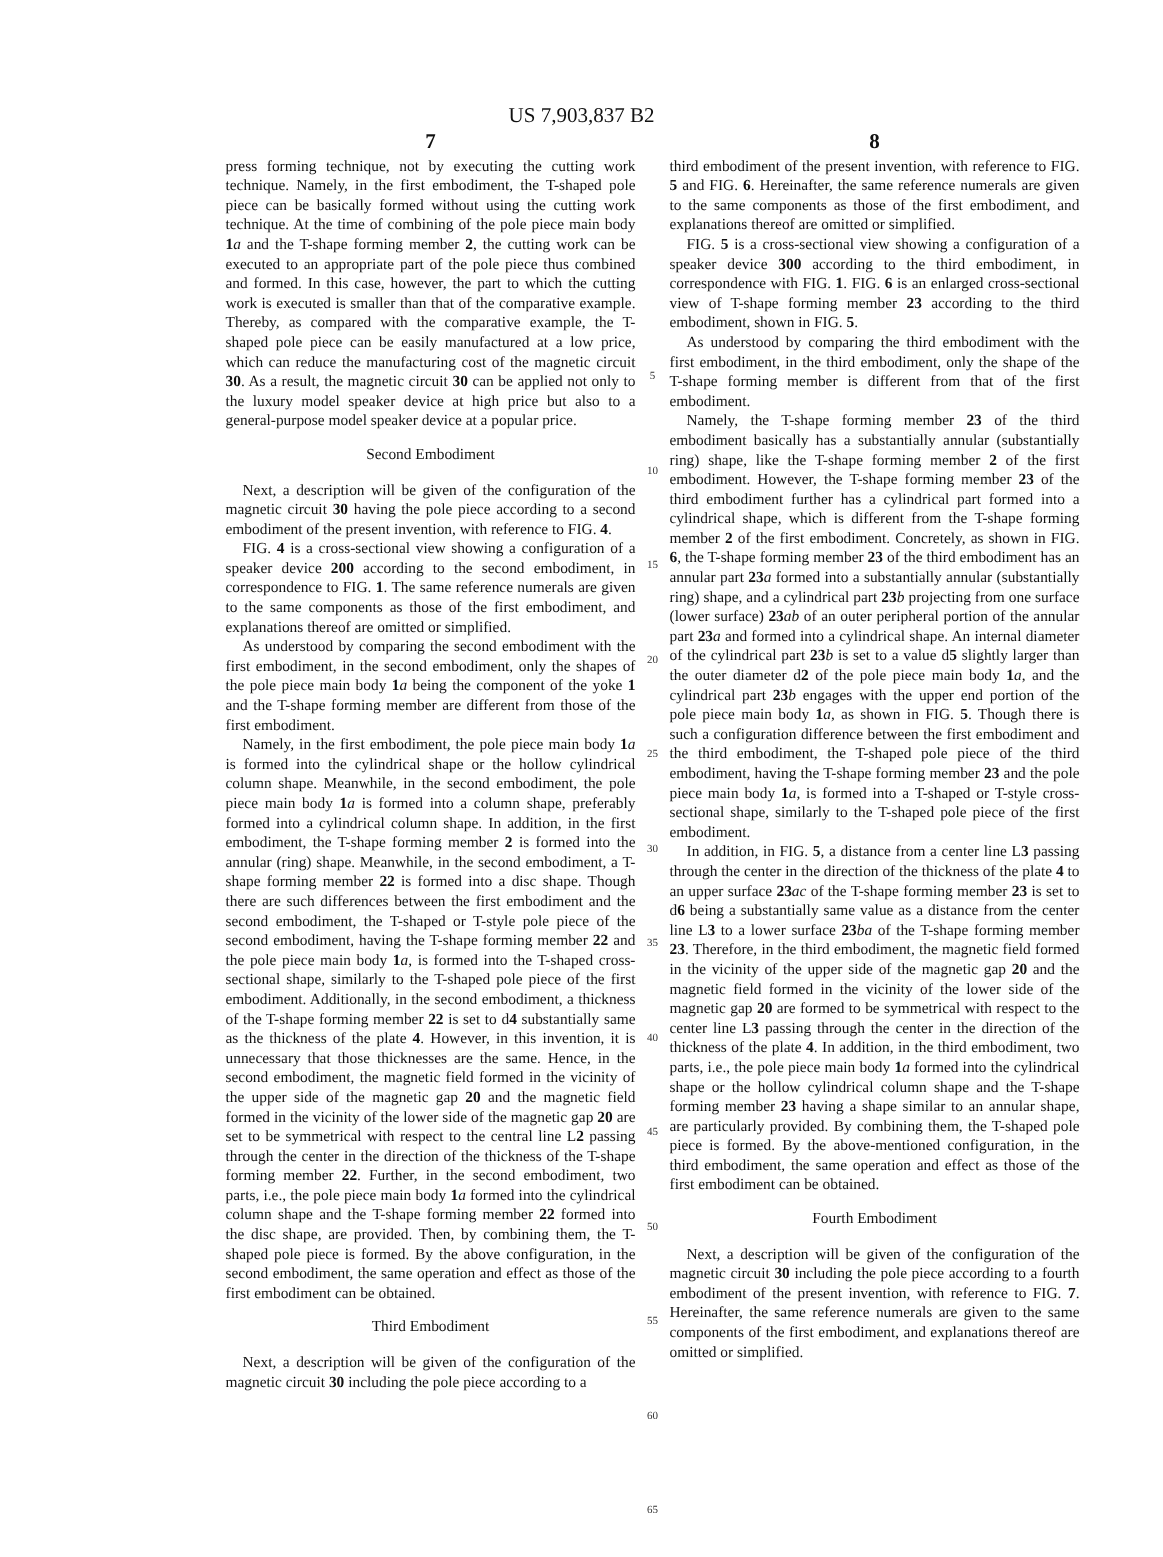US 7,903,837 B2
7
press forming technique, not by executing the cutting work technique. Namely, in the first embodiment, the T-shaped pole piece can be basically formed without using the cutting work technique. At the time of combining of the pole piece main body 1 a and the T-shape forming member 2, the cutting work can be executed to an appropriate part of the pole piece thus combined and formed. In this case, however, the part to which the cutting work is executed is smaller than that of the comparative example. Thereby, as compared with the comparative example, the T-shaped pole piece can be easily manufactured at a low price, which can reduce the manufacturing cost of the magnetic circuit 30. As a result, the magnetic circuit 30 can be applied not only to the luxury model speaker device at high price but also to a general-purpose model speaker device at a popular price.
Second Embodiment
Next, a description will be given of the configuration of the magnetic circuit 30 having the pole piece according to a second embodiment of the present invention, with reference to FIG. 4.
FIG. 4 is a cross-sectional view showing a configuration of a speaker device 200 according to the second embodiment, in correspondence to FIG. 1. The same reference numerals are given to the same components as those of the first embodiment, and explanations thereof are omitted or simplified.
As understood by comparing the second embodiment with the first embodiment, in the second embodiment, only the shapes of the pole piece main body 1 a being the component of the yoke 1 and the T-shape forming member are different from those of the first embodiment.
Namely, in the first embodiment, the pole piece main body 1 a is formed into the cylindrical shape or the hollow cylindrical column shape. Meanwhile, in the second embodiment, the pole piece main body 1 a is formed into a column shape, preferably formed into a cylindrical column shape. In addition, in the first embodiment, the T-shape forming member 2 is formed into the annular (ring) shape. Meanwhile, in the second embodiment, a T-shape forming member 22 is formed into a disc shape. Though there are such differences between the first embodiment and the second embodiment, the T-shaped or T-style pole piece of the second embodiment, having the T-shape forming member 22 and the pole piece main body 1 a, is formed into the T-shaped cross-sectional shape, similarly to the T-shaped pole piece of the first embodiment. Additionally, in the second embodiment, a thickness of the T-shape forming member 22 is set to d4 substantially same as the thickness of the plate 4. However, in this invention, it is unnecessary that those thicknesses are the same. Hence, in the second embodiment, the magnetic field formed in the vicinity of the upper side of the magnetic gap 20 and the magnetic field formed in the vicinity of the lower side of the magnetic gap 20 are set to be symmetrical with respect to the central line L2 passing through the center in the direction of the thickness of the T-shape forming member 22. Further, in the second embodiment, two parts, i.e., the pole piece main body 1 a formed into the cylindrical column shape and the T-shape forming member 22 formed into the disc shape, are provided. Then, by combining them, the T-shaped pole piece is formed. By the above configuration, in the second embodiment, the same operation and effect as those of the first embodiment can be obtained.
Third Embodiment
Next, a description will be given of the configuration of the magnetic circuit 30 including the pole piece according to a
5
10
15
20
25
30
35
40
45
50
55
60
65
8
third embodiment of the present invention, with reference to FIG. 5 and FIG. 6. Hereinafter, the same reference numerals are given to the same components as those of the first embodiment, and explanations thereof are omitted or simplified.
FIG. 5 is a cross-sectional view showing a configuration of a speaker device 300 according to the third embodiment, in correspondence with FIG. 1. FIG. 6 is an enlarged cross-sectional view of T-shape forming member 23 according to the third embodiment, shown in FIG. 5.
As understood by comparing the third embodiment with the first embodiment, in the third embodiment, only the shape of the T-shape forming member is different from that of the first embodiment.
Namely, the T-shape forming member 23 of the third embodiment basically has a substantially annular (substantially ring) shape, like the T-shape forming member 2 of the first embodiment. However, the T-shape forming member 23 of the third embodiment further has a cylindrical part formed into a cylindrical shape, which is different from the T-shape forming member 2 of the first embodiment. Concretely, as shown in FIG. 6, the T-shape forming member 23 of the third embodiment has an annular part 23 a formed into a substantially annular (substantially ring) shape, and a cylindrical part 23 b projecting from one surface (lower surface) 23 ab of an outer peripheral portion of the annular part 23 a and formed into a cylindrical shape. An internal diameter of the cylindrical part 23 b is set to a value d5 slightly larger than the outer diameter d2 of the pole piece main body 1 a, and the cylindrical part 23 b engages with the upper end portion of the pole piece main body 1 a, as shown in FIG. 5. Though there is such a configuration difference between the first embodiment and the third embodiment, the T-shaped pole piece of the third embodiment, having the T-shape forming member 23 and the pole piece main body 1 a, is formed into a T-shaped or T-style cross-sectional shape, similarly to the T-shaped pole piece of the first embodiment.
In addition, in FIG. 5, a distance from a center line L3 passing through the center in the direction of the thickness of the plate 4 to an upper surface 23 ac of the T-shape forming member 23 is set to d6 being a substantially same value as a distance from the center line L3 to a lower surface 23 ba of the T-shape forming member 23. Therefore, in the third embodiment, the magnetic field formed in the vicinity of the upper side of the magnetic gap 20 and the magnetic field formed in the vicinity of the lower side of the magnetic gap 20 are formed to be symmetrical with respect to the center line L3 passing through the center in the direction of the thickness of the plate 4. In addition, in the third embodiment, two parts, i.e., the pole piece main body 1 a formed into the cylindrical shape or the hollow cylindrical column shape and the T-shape forming member 23 having a shape similar to an annular shape, are particularly provided. By combining them, the T-shaped pole piece is formed. By the above-mentioned configuration, in the third embodiment, the same operation and effect as those of the first embodiment can be obtained.
Fourth Embodiment
Next, a description will be given of the configuration of the magnetic circuit 30 including the pole piece according to a fourth embodiment of the present invention, with reference to FIG. 7. Hereinafter, the same reference numerals are given to the same components of the first embodiment, and explanations thereof are omitted or simplified.